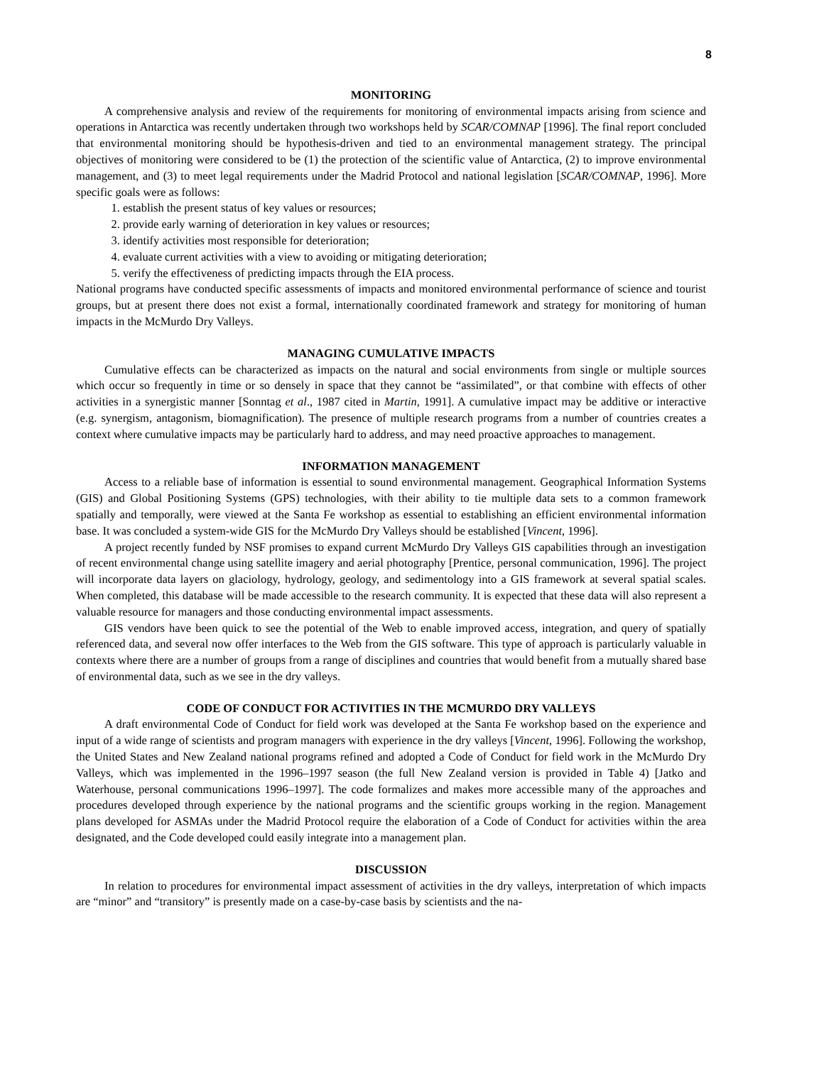8
MONITORING
A comprehensive analysis and review of the requirements for monitoring of environmental impacts arising from science and operations in Antarctica was recently undertaken through two workshops held by SCAR/COMNAP [1996]. The final report concluded that environmental monitoring should be hypothesis-driven and tied to an environmental management strategy. The principal objectives of monitoring were considered to be (1) the protection of the scientific value of Antarctica, (2) to improve environmental management, and (3) to meet legal requirements under the Madrid Protocol and national legislation [SCAR/COMNAP, 1996]. More specific goals were as follows:
1. establish the present status of key values or resources;
2. provide early warning of deterioration in key values or resources;
3. identify activities most responsible for deterioration;
4. evaluate current activities with a view to avoiding or mitigating deterioration;
5. verify the effectiveness of predicting impacts through the EIA process.
National programs have conducted specific assessments of impacts and monitored environmental performance of science and tourist groups, but at present there does not exist a formal, internationally coordinated framework and strategy for monitoring of human impacts in the McMurdo Dry Valleys.
MANAGING CUMULATIVE IMPACTS
Cumulative effects can be characterized as impacts on the natural and social environments from single or multiple sources which occur so frequently in time or so densely in space that they cannot be “assimilated”, or that combine with effects of other activities in a synergistic manner [Sonntag et al., 1987 cited in Martin, 1991]. A cumulative impact may be additive or interactive (e.g. synergism, antagonism, biomagnification). The presence of multiple research programs from a number of countries creates a context where cumulative impacts may be particularly hard to address, and may need proactive approaches to management.
INFORMATION MANAGEMENT
Access to a reliable base of information is essential to sound environmental management. Geographical Information Systems (GIS) and Global Positioning Systems (GPS) technologies, with their ability to tie multiple data sets to a common framework spatially and temporally, were viewed at the Santa Fe workshop as essential to establishing an efficient environmental information base. It was concluded a system-wide GIS for the McMurdo Dry Valleys should be established [Vincent, 1996].
A project recently funded by NSF promises to expand current McMurdo Dry Valleys GIS capabilities through an investigation of recent environmental change using satellite imagery and aerial photography [Prentice, personal communication, 1996]. The project will incorporate data layers on glaciology, hydrology, geology, and sedimentology into a GIS framework at several spatial scales. When completed, this database will be made accessible to the research community. It is expected that these data will also represent a valuable resource for managers and those conducting environmental impact assessments.
GIS vendors have been quick to see the potential of the Web to enable improved access, integration, and query of spatially referenced data, and several now offer interfaces to the Web from the GIS software. This type of approach is particularly valuable in contexts where there are a number of groups from a range of disciplines and countries that would benefit from a mutually shared base of environmental data, such as we see in the dry valleys.
CODE OF CONDUCT FOR ACTIVITIES IN THE MCMURDO DRY VALLEYS
A draft environmental Code of Conduct for field work was developed at the Santa Fe workshop based on the experience and input of a wide range of scientists and program managers with experience in the dry valleys [Vincent, 1996]. Following the workshop, the United States and New Zealand national programs refined and adopted a Code of Conduct for field work in the McMurdo Dry Valleys, which was implemented in the 1996–1997 season (the full New Zealand version is provided in Table 4) [Jatko and Waterhouse, personal communications 1996–1997]. The code formalizes and makes more accessible many of the approaches and procedures developed through experience by the national programs and the scientific groups working in the region. Management plans developed for ASMAs under the Madrid Protocol require the elaboration of a Code of Conduct for activities within the area designated, and the Code developed could easily integrate into a management plan.
DISCUSSION
In relation to procedures for environmental impact assessment of activities in the dry valleys, interpretation of which impacts are “minor” and “transitory” is presently made on a case-by-case basis by scientists and the na-